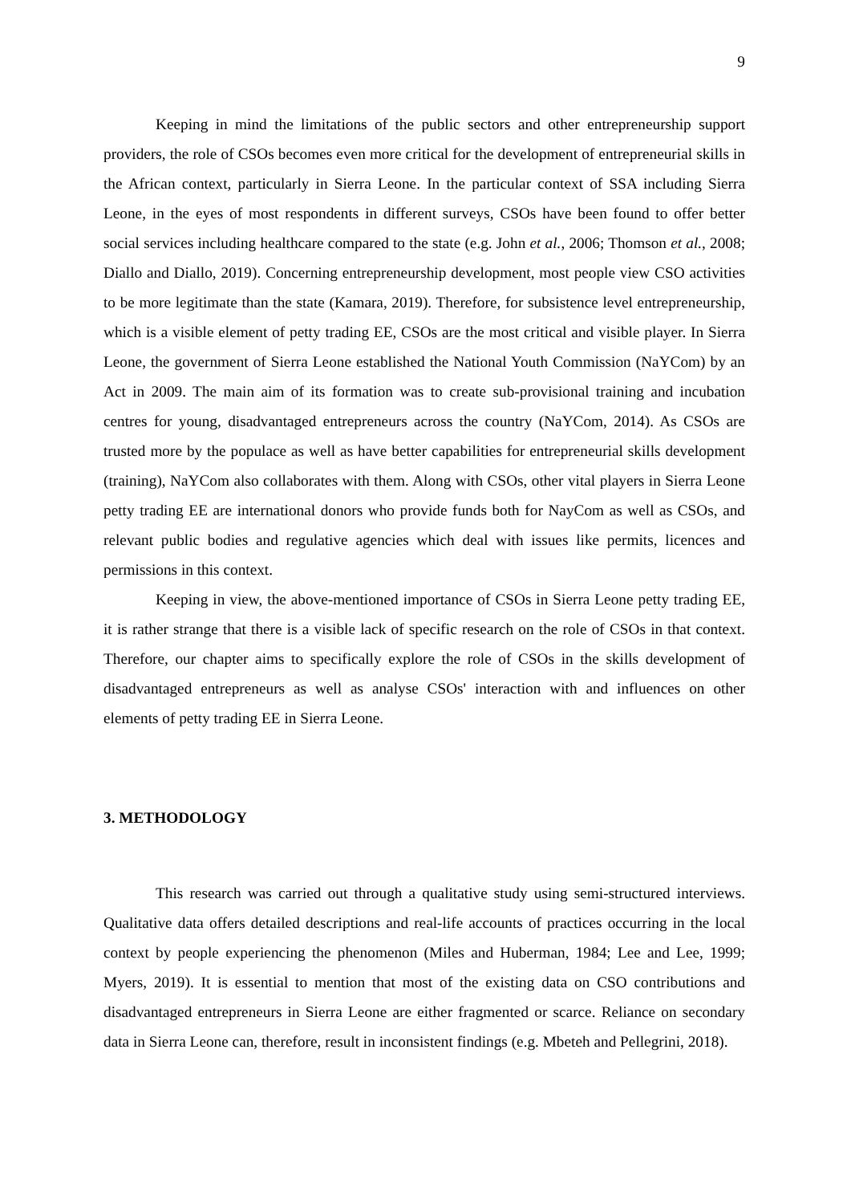9
Keeping in mind the limitations of the public sectors and other entrepreneurship support providers, the role of CSOs becomes even more critical for the development of entrepreneurial skills in the African context, particularly in Sierra Leone. In the particular context of SSA including Sierra Leone, in the eyes of most respondents in different surveys, CSOs have been found to offer better social services including healthcare compared to the state (e.g. John et al., 2006; Thomson et al., 2008; Diallo and Diallo, 2019). Concerning entrepreneurship development, most people view CSO activities to be more legitimate than the state (Kamara, 2019). Therefore, for subsistence level entrepreneurship, which is a visible element of petty trading EE, CSOs are the most critical and visible player. In Sierra Leone, the government of Sierra Leone established the National Youth Commission (NaYCom) by an Act in 2009. The main aim of its formation was to create sub-provisional training and incubation centres for young, disadvantaged entrepreneurs across the country (NaYCom, 2014). As CSOs are trusted more by the populace as well as have better capabilities for entrepreneurial skills development (training), NaYCom also collaborates with them. Along with CSOs, other vital players in Sierra Leone petty trading EE are international donors who provide funds both for NayCom as well as CSOs, and relevant public bodies and regulative agencies which deal with issues like permits, licences and permissions in this context.
Keeping in view, the above-mentioned importance of CSOs in Sierra Leone petty trading EE, it is rather strange that there is a visible lack of specific research on the role of CSOs in that context. Therefore, our chapter aims to specifically explore the role of CSOs in the skills development of disadvantaged entrepreneurs as well as analyse CSOs' interaction with and influences on other elements of petty trading EE in Sierra Leone.
3. METHODOLOGY
This research was carried out through a qualitative study using semi-structured interviews. Qualitative data offers detailed descriptions and real-life accounts of practices occurring in the local context by people experiencing the phenomenon (Miles and Huberman, 1984; Lee and Lee, 1999; Myers, 2019). It is essential to mention that most of the existing data on CSO contributions and disadvantaged entrepreneurs in Sierra Leone are either fragmented or scarce. Reliance on secondary data in Sierra Leone can, therefore, result in inconsistent findings (e.g. Mbeteh and Pellegrini, 2018).